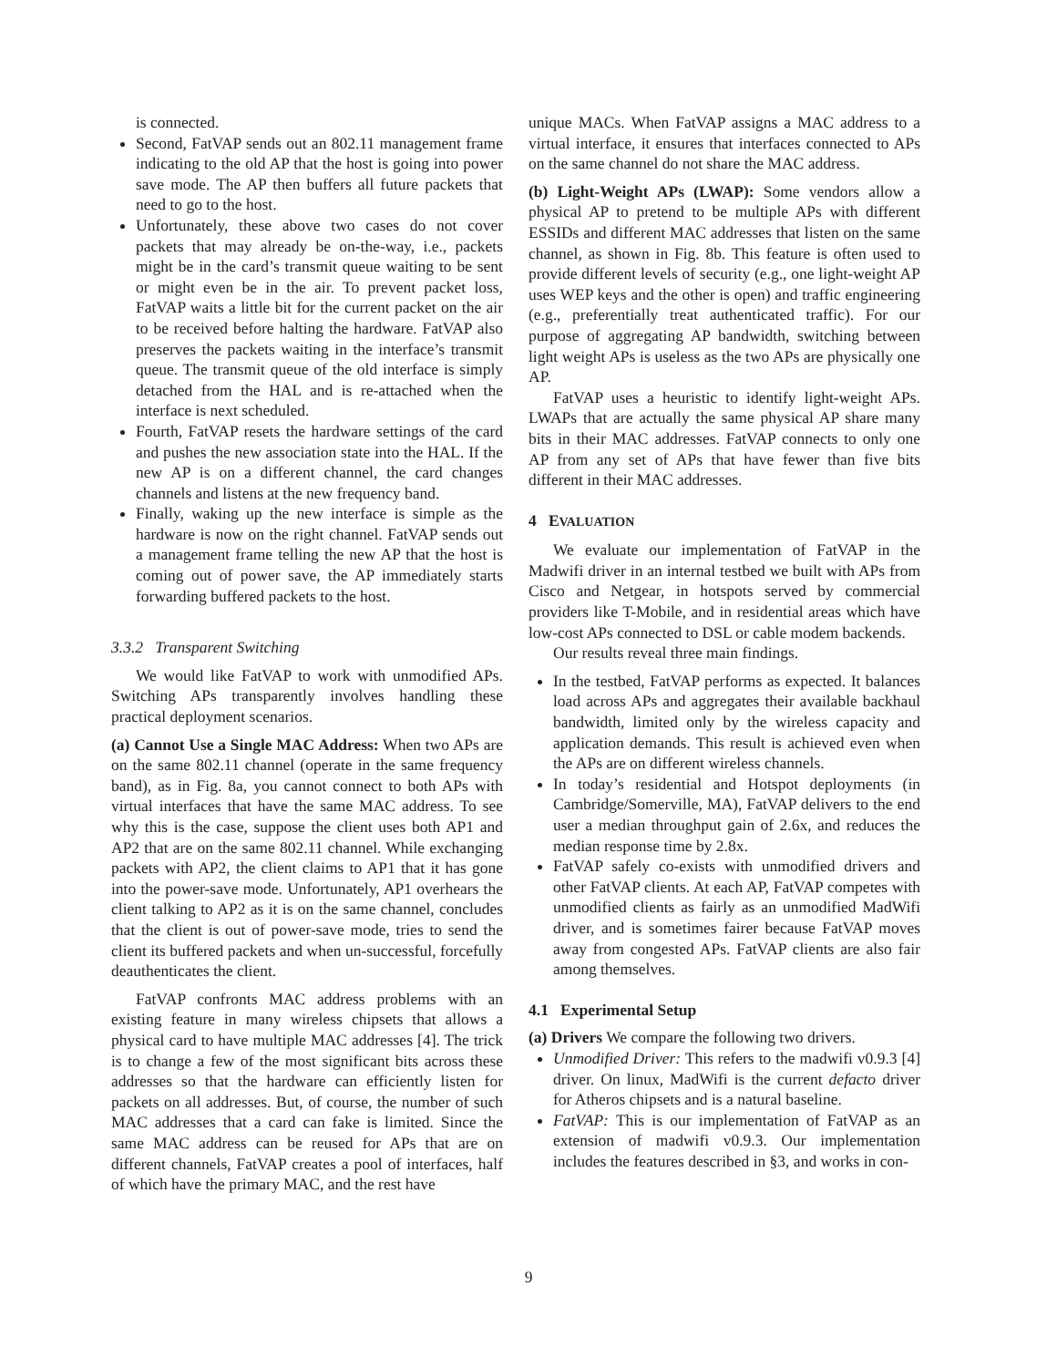is connected.
Second, FatVAP sends out an 802.11 management frame indicating to the old AP that the host is going into power save mode. The AP then buffers all future packets that need to go to the host.
Unfortunately, these above two cases do not cover packets that may already be on-the-way, i.e., packets might be in the card’s transmit queue waiting to be sent or might even be in the air. To prevent packet loss, FatVAP waits a little bit for the current packet on the air to be received before halting the hardware. FatVAP also preserves the packets waiting in the interface’s transmit queue. The transmit queue of the old interface is simply detached from the HAL and is re-attached when the interface is next scheduled.
Fourth, FatVAP resets the hardware settings of the card and pushes the new association state into the HAL. If the new AP is on a different channel, the card changes channels and listens at the new frequency band.
Finally, waking up the new interface is simple as the hardware is now on the right channel. FatVAP sends out a management frame telling the new AP that the host is coming out of power save, the AP immediately starts forwarding buffered packets to the host.
3.3.2 Transparent Switching
We would like FatVAP to work with unmodified APs. Switching APs transparently involves handling these practical deployment scenarios.
(a) Cannot Use a Single MAC Address: When two APs are on the same 802.11 channel (operate in the same frequency band), as in Fig. 8a, you cannot connect to both APs with virtual interfaces that have the same MAC address. To see why this is the case, suppose the client uses both AP1 and AP2 that are on the same 802.11 channel. While exchanging packets with AP2, the client claims to AP1 that it has gone into the power-save mode. Unfortunately, AP1 overhears the client talking to AP2 as it is on the same channel, concludes that the client is out of power-save mode, tries to send the client its buffered packets and when un-successful, forcefully deauthenticates the client.
FatVAP confronts MAC address problems with an existing feature in many wireless chipsets that allows a physical card to have multiple MAC addresses [4]. The trick is to change a few of the most significant bits across these addresses so that the hardware can efficiently listen for packets on all addresses. But, of course, the number of such MAC addresses that a card can fake is limited. Since the same MAC address can be reused for APs that are on different channels, FatVAP creates a pool of interfaces, half of which have the primary MAC, and the rest have
unique MACs. When FatVAP assigns a MAC address to a virtual interface, it ensures that interfaces connected to APs on the same channel do not share the MAC address.
(b) Light-Weight APs (LWAP): Some vendors allow a physical AP to pretend to be multiple APs with different ESSIDs and different MAC addresses that listen on the same channel, as shown in Fig. 8b. This feature is often used to provide different levels of security (e.g., one light-weight AP uses WEP keys and the other is open) and traffic engineering (e.g., preferentially treat authenticated traffic). For our purpose of aggregating AP bandwidth, switching between light weight APs is useless as the two APs are physically one AP.
FatVAP uses a heuristic to identify light-weight APs. LWAPs that are actually the same physical AP share many bits in their MAC addresses. FatVAP connects to only one AP from any set of APs that have fewer than five bits different in their MAC addresses.
4 EVALUATION
We evaluate our implementation of FatVAP in the Madwifi driver in an internal testbed we built with APs from Cisco and Netgear, in hotspots served by commercial providers like T-Mobile, and in residential areas which have low-cost APs connected to DSL or cable modem backends.
Our results reveal three main findings.
In the testbed, FatVAP performs as expected. It balances load across APs and aggregates their available backhaul bandwidth, limited only by the wireless capacity and application demands. This result is achieved even when the APs are on different wireless channels.
In today’s residential and Hotspot deployments (in Cambridge/Somerville, MA), FatVAP delivers to the end user a median throughput gain of 2.6x, and reduces the median response time by 2.8x.
FatVAP safely co-exists with unmodified drivers and other FatVAP clients. At each AP, FatVAP competes with unmodified clients as fairly as an unmodified MadWifi driver, and is sometimes fairer because FatVAP moves away from congested APs. FatVAP clients are also fair among themselves.
4.1 Experimental Setup
(a) Drivers We compare the following two drivers.
Unmodified Driver: This refers to the madwifi v0.9.3 [4] driver. On linux, MadWifi is the current defacto driver for Atheros chipsets and is a natural baseline.
FatVAP: This is our implementation of FatVAP as an extension of madwifi v0.9.3. Our implementation includes the features described in §3, and works in con-
9